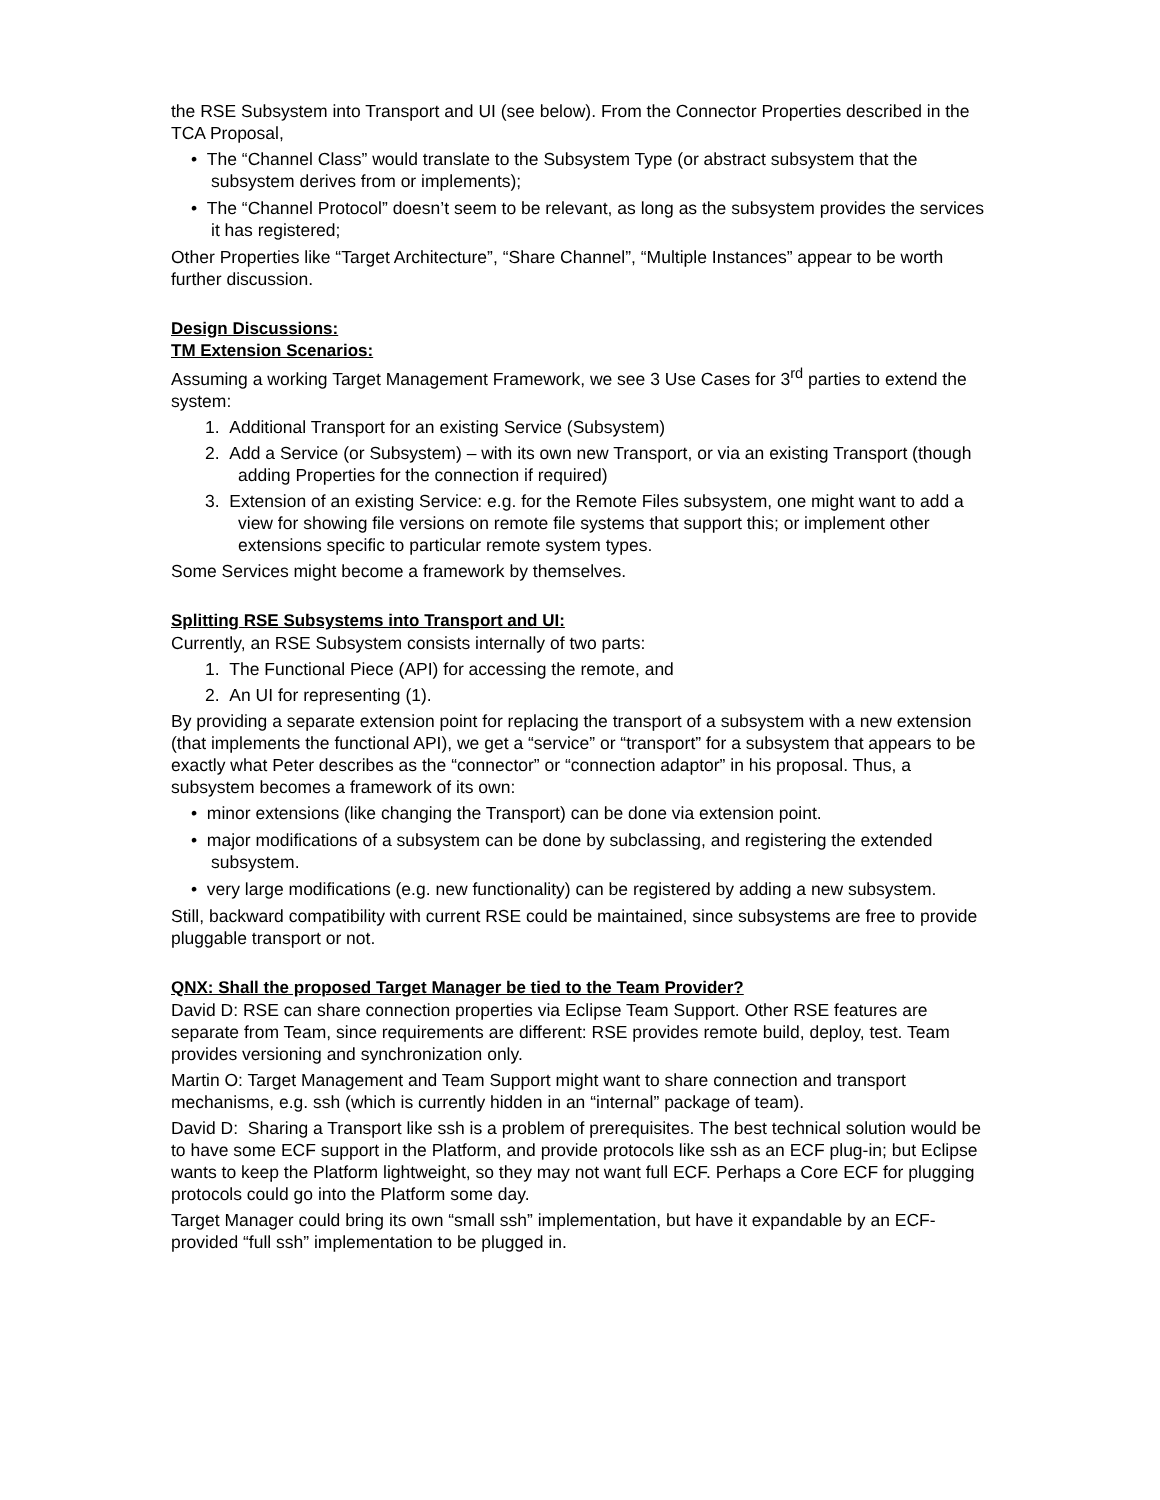the RSE Subsystem into Transport and UI (see below). From the Connector Properties described in the TCA Proposal,
• The “Channel Class” would translate to the Subsystem Type (or abstract subsystem that the subsystem derives from or implements);
• The “Channel Protocol” doesn’t seem to be relevant, as long as the subsystem provides the services it has registered;
Other Properties like “Target Architecture”, “Share Channel”, “Multiple Instances” appear to be worth further discussion.
Design Discussions:
TM Extension Scenarios:
Assuming a working Target Management Framework, we see 3 Use Cases for 3<sup>rd</sup> parties to extend the system:
1. Additional Transport for an existing Service (Subsystem)
2. Add a Service (or Subsystem) – with its own new Transport, or via an existing Transport (though adding Properties for the connection if required)
3. Extension of an existing Service: e.g. for the Remote Files subsystem, one might want to add a view for showing file versions on remote file systems that support this; or implement other extensions specific to particular remote system types.
Some Services might become a framework by themselves.
Splitting RSE Subsystems into Transport and UI:
Currently, an RSE Subsystem consists internally of two parts:
1. The Functional Piece (API) for accessing the remote, and
2. An UI for representing (1).
By providing a separate extension point for replacing the transport of a subsystem with a new extension (that implements the functional API), we get a “service” or “transport” for a subsystem that appears to be exactly what Peter describes as the “connector” or “connection adaptor” in his proposal. Thus, a subsystem becomes a framework of its own:
• minor extensions (like changing the Transport) can be done via extension point.
• major modifications of a subsystem can be done by subclassing, and registering the extended subsystem.
• very large modifications (e.g. new functionality) can be registered by adding a new subsystem.
Still, backward compatibility with current RSE could be maintained, since subsystems are free to provide pluggable transport or not.
QNX: Shall the proposed Target Manager be tied to the Team Provider?
David D: RSE can share connection properties via Eclipse Team Support. Other RSE features are separate from Team, since requirements are different: RSE provides remote build, deploy, test. Team provides versioning and synchronization only.
Martin O: Target Management and Team Support might want to share connection and transport mechanisms, e.g. ssh (which is currently hidden in an “internal” package of team).
David D: Sharing a Transport like ssh is a problem of prerequisites. The best technical solution would be to have some ECF support in the Platform, and provide protocols like ssh as an ECF plug-in; but Eclipse wants to keep the Platform lightweight, so they may not want full ECF. Perhaps a Core ECF for plugging protocols could go into the Platform some day.
Target Manager could bring its own “small ssh” implementation, but have it expandable by an ECF-provided “full ssh” implementation to be plugged in.